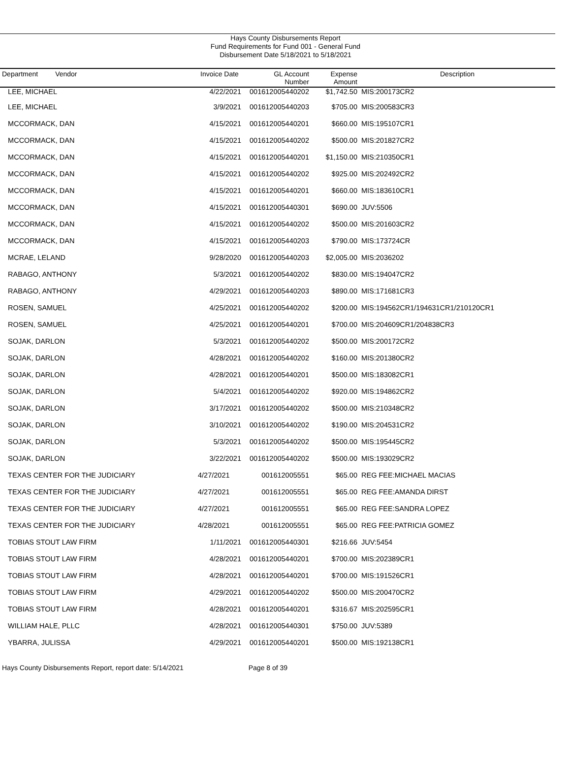Hays County Disbursements Report
Fund Requirements for Fund 001 - General Fund
Disbursement Date 5/18/2021 to 5/18/2021
| Department Vendor | Invoice Date | GL Account Number | Expense Amount | Description |
| --- | --- | --- | --- | --- |
| LEE, MICHAEL | 4/22/2021 | 001612005440202 | $1,742.50 | MIS:200173CR2 |
| LEE, MICHAEL | 3/9/2021 | 001612005440203 | $705.00 | MIS:200583CR3 |
| MCCORMACK, DAN | 4/15/2021 | 001612005440201 | $660.00 | MIS:195107CR1 |
| MCCORMACK, DAN | 4/15/2021 | 001612005440202 | $500.00 | MIS:201827CR2 |
| MCCORMACK, DAN | 4/15/2021 | 001612005440201 | $1,150.00 | MIS:210350CR1 |
| MCCORMACK, DAN | 4/15/2021 | 001612005440202 | $925.00 | MIS:202492CR2 |
| MCCORMACK, DAN | 4/15/2021 | 001612005440201 | $660.00 | MIS:183610CR1 |
| MCCORMACK, DAN | 4/15/2021 | 001612005440301 | $690.00 | JUV:5506 |
| MCCORMACK, DAN | 4/15/2021 | 001612005440202 | $500.00 | MIS:201603CR2 |
| MCCORMACK, DAN | 4/15/2021 | 001612005440203 | $790.00 | MIS:173724CR |
| MCRAE, LELAND | 9/28/2020 | 001612005440203 | $2,005.00 | MIS:2036202 |
| RABAGO, ANTHONY | 5/3/2021 | 001612005440202 | $830.00 | MIS:194047CR2 |
| RABAGO, ANTHONY | 4/29/2021 | 001612005440203 | $890.00 | MIS:171681CR3 |
| ROSEN, SAMUEL | 4/25/2021 | 001612005440202 | $200.00 | MIS:194562CR1/194631CR1/210120CR1 |
| ROSEN, SAMUEL | 4/25/2021 | 001612005440201 | $700.00 | MIS:204609CR1/204838CR3 |
| SOJAK, DARLON | 5/3/2021 | 001612005440202 | $500.00 | MIS:200172CR2 |
| SOJAK, DARLON | 4/28/2021 | 001612005440202 | $160.00 | MIS:201380CR2 |
| SOJAK, DARLON | 4/28/2021 | 001612005440201 | $500.00 | MIS:183082CR1 |
| SOJAK, DARLON | 5/4/2021 | 001612005440202 | $920.00 | MIS:194862CR2 |
| SOJAK, DARLON | 3/17/2021 | 001612005440202 | $500.00 | MIS:210348CR2 |
| SOJAK, DARLON | 3/10/2021 | 001612005440202 | $190.00 | MIS:204531CR2 |
| SOJAK, DARLON | 5/3/2021 | 001612005440202 | $500.00 | MIS:195445CR2 |
| SOJAK, DARLON | 3/22/2021 | 001612005440202 | $500.00 | MIS:193029CR2 |
| TEXAS CENTER FOR THE JUDICIARY | 4/27/2021 | 001612005551 | $65.00 | REG FEE:MICHAEL MACIAS |
| TEXAS CENTER FOR THE JUDICIARY | 4/27/2021 | 001612005551 | $65.00 | REG FEE:AMANDA DIRST |
| TEXAS CENTER FOR THE JUDICIARY | 4/27/2021 | 001612005551 | $65.00 | REG FEE:SANDRA LOPEZ |
| TEXAS CENTER FOR THE JUDICIARY | 4/28/2021 | 001612005551 | $65.00 | REG FEE:PATRICIA GOMEZ |
| TOBIAS STOUT LAW FIRM | 1/11/2021 | 001612005440301 | $216.66 | JUV:5454 |
| TOBIAS STOUT LAW FIRM | 4/28/2021 | 001612005440201 | $700.00 | MIS:202389CR1 |
| TOBIAS STOUT LAW FIRM | 4/28/2021 | 001612005440201 | $700.00 | MIS:191526CR1 |
| TOBIAS STOUT LAW FIRM | 4/29/2021 | 001612005440202 | $500.00 | MIS:200470CR2 |
| TOBIAS STOUT LAW FIRM | 4/28/2021 | 001612005440201 | $316.67 | MIS:202595CR1 |
| WILLIAM HALE, PLLC | 4/28/2021 | 001612005440301 | $750.00 | JUV:5389 |
| YBARRA, JULISSA | 4/29/2021 | 001612005440201 | $500.00 | MIS:192138CR1 |
Hays County Disbursements Report, report date: 5/14/2021 Page 8 of 39